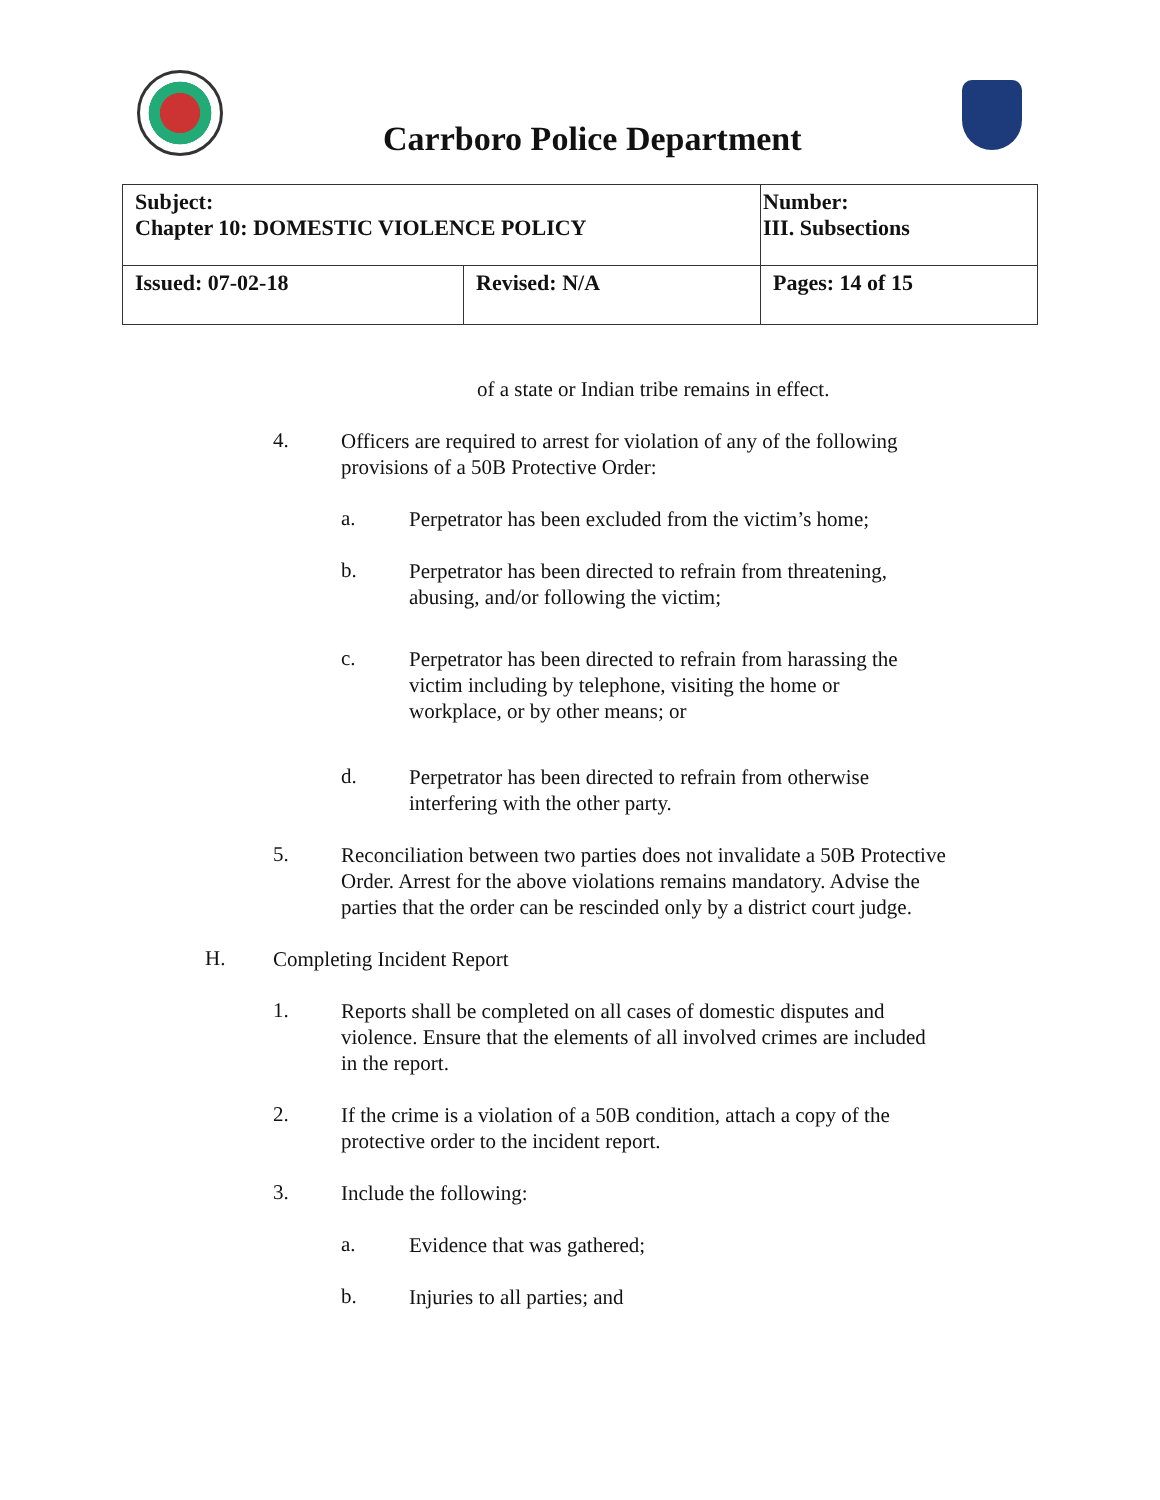Carrboro Police Department
| Subject: Chapter 10: DOMESTIC VIOLENCE POLICY | | Number: III. Subsections |
| Issued: 07-02-18 | Revised: N/A | Pages: 14 of 15 |
of a state or Indian tribe remains in effect.
4.
Officers are required to arrest for violation of any of the following
provisions of a 50B Protective Order:
a.
Perpetrator has been excluded from the victim’s home;
b.
Perpetrator has been directed to refrain from threatening,
abusing, and/or following the victim;
c.
Perpetrator has been directed to refrain from harassing the
victim including by telephone, visiting the home or
workplace, or by other means; or
d.
Perpetrator has been directed to refrain from otherwise
interfering with the other party.
5.
Reconciliation between two parties does not invalidate a 50B Protective
Order. Arrest for the above violations remains mandatory. Advise the
parties that the order can be rescinded only by a district court judge.
H.
Completing Incident Report
1.
Reports shall be completed on all cases of domestic disputes and
violence. Ensure that the elements of all involved crimes are included
in the report.
2.
If the crime is a violation of a 50B condition, attach a copy of the
protective order to the incident report.
3.
Include the following:
a.
Evidence that was gathered;
b.
Injuries to all parties; and